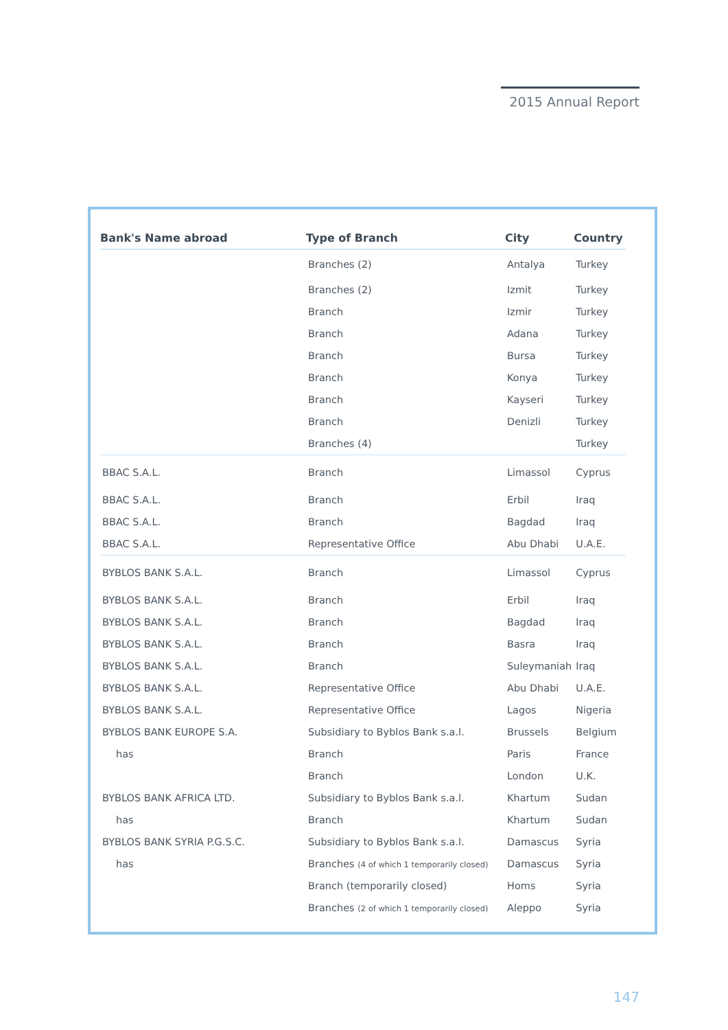2015 Annual Report
| Bank's Name abroad | Type of Branch | City | Country |
| --- | --- | --- | --- |
| | Branches (2) | Antalya | Turkey |
| | Branches (2) | Izmit | Turkey |
| | Branch | Izmir | Turkey |
| | Branch | Adana | Turkey |
| | Branch | Bursa | Turkey |
| | Branch | Konya | Turkey |
| | Branch | Kayseri | Turkey |
| | Branch | Denizli | Turkey |
| | Branches (4) | | Turkey |
| BBAC S.A.L. | Branch | Limassol | Cyprus |
| BBAC S.A.L. | Branch | Erbil | Iraq |
| BBAC S.A.L. | Branch | Bagdad | Iraq |
| BBAC S.A.L. | Representative Office | Abu Dhabi | U.A.E. |
| BYBLOS BANK S.A.L. | Branch | Limassol | Cyprus |
| BYBLOS BANK S.A.L. | Branch | Erbil | Iraq |
| BYBLOS BANK S.A.L. | Branch | Bagdad | Iraq |
| BYBLOS BANK S.A.L. | Branch | Basra | Iraq |
| BYBLOS BANK S.A.L. | Branch | Suleymaniah | Iraq |
| BYBLOS BANK S.A.L. | Representative Office | Abu Dhabi | U.A.E. |
| BYBLOS BANK S.A.L. | Representative Office | Lagos | Nigeria |
| BYBLOS BANK EUROPE S.A. | Subsidiary to Byblos Bank s.a.l. | Brussels | Belgium |
| has | Branch | Paris | France |
| | Branch | London | U.K. |
| BYBLOS BANK AFRICA LTD. | Subsidiary to Byblos Bank s.a.l. | Khartum | Sudan |
| has | Branch | Khartum | Sudan |
| BYBLOS BANK SYRIA P.G.S.C. | Subsidiary to Byblos Bank s.a.l. | Damascus | Syria |
| has | Branches (4 of which 1 temporarily closed) | Damascus | Syria |
| | Branch (temporarily closed) | Homs | Syria |
| | Branches (2 of which 1 temporarily closed) | Aleppo | Syria |
147